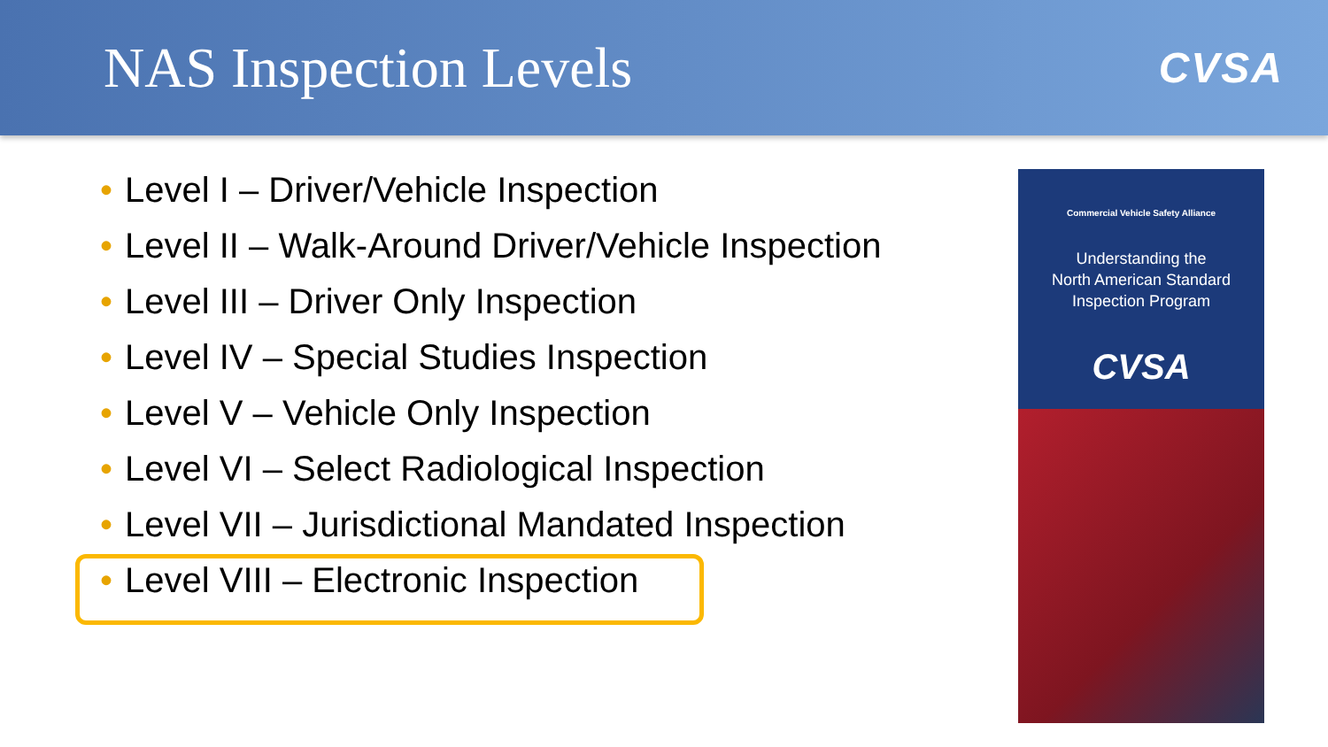NAS Inspection Levels
CVSA
• Level I – Driver/Vehicle Inspection
• Level II – Walk-Around Driver/Vehicle Inspection
• Level III – Driver Only Inspection
• Level IV – Special Studies Inspection
• Level V – Vehicle Only Inspection
• Level VI – Select Radiological Inspection
• Level VII – Jurisdictional Mandated Inspection
• Level VIII – Electronic Inspection
Commercial Vehicle Safety Alliance
Understanding the
North American Standard
Inspection Program
CVSA